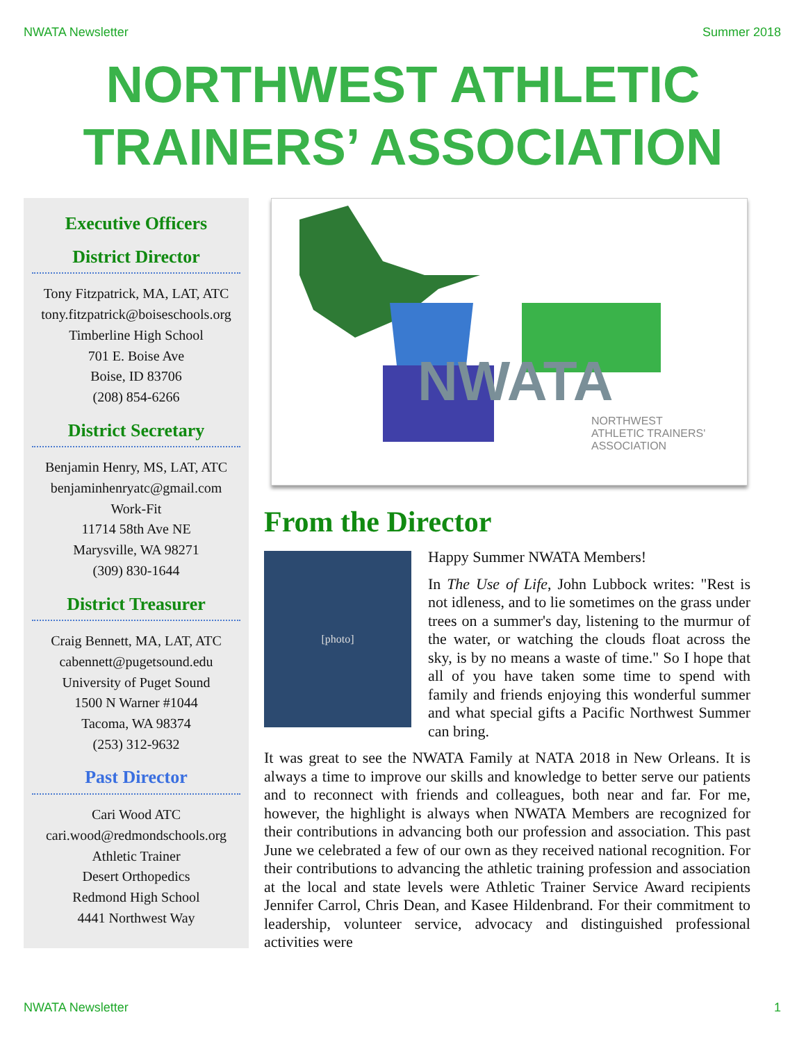NWATA Newsletter Summer 2018
NORTHWEST ATHLETIC
TRAINERS’ ASSOCIATION
Executive Officers
District Director
Tony Fitzpatrick, MA, LAT, ATC
tony.fitzpatrick@boiseschools.org
Timberline High School
701 E. Boise Ave
Boise, ID 83706
(208) 854-6266
District Secretary
Benjamin Henry, MS, LAT, ATC
benjaminhenryatc@gmail.com
Work-Fit
11714 58th Ave NE
Marysville, WA 98271
(309) 830-1644
District Treasurer
Craig Bennett, MA, LAT, ATC
cabennett@pugetsound.edu
University of Puget Sound
1500 N Warner #1044
Tacoma, WA 98374
(253) 312-9632
Past Director
Cari Wood ATC
cari.wood@redmondschools.org
Athletic Trainer
Desert Orthopedics
Redmond High School
4441 Northwest Way
NWATA
NORTHWEST
ATHLETIC TRAINERS'
ASSOCIATION
From the Director
[photo]
Happy Summer NWATA Members!
In The Use of Life, John Lubbock writes: "Rest is not idleness, and to lie sometimes on the grass under trees on a summer's day, listening to the murmur of the water, or watching the clouds float across the sky, is by no means a waste of time." So I hope that all of you have taken some time to spend with family and friends enjoying this wonderful summer and what special gifts a Pacific Northwest Summer can bring.
It was great to see the NWATA Family at NATA 2018 in New Orleans. It is always a time to improve our skills and knowledge to better serve our patients and to reconnect with friends and colleagues, both near and far. For me, however, the highlight is always when NWATA Members are recognized for their contributions in advancing both our profession and association. This past June we celebrated a few of our own as they received national recognition. For their contributions to advancing the athletic training profession and association at the local and state levels were Athletic Trainer Service Award recipients Jennifer Carrol, Chris Dean, and Kasee Hildenbrand. For their commitment to leadership, volunteer service, advocacy and distinguished professional activities were
NWATA Newsletter 1